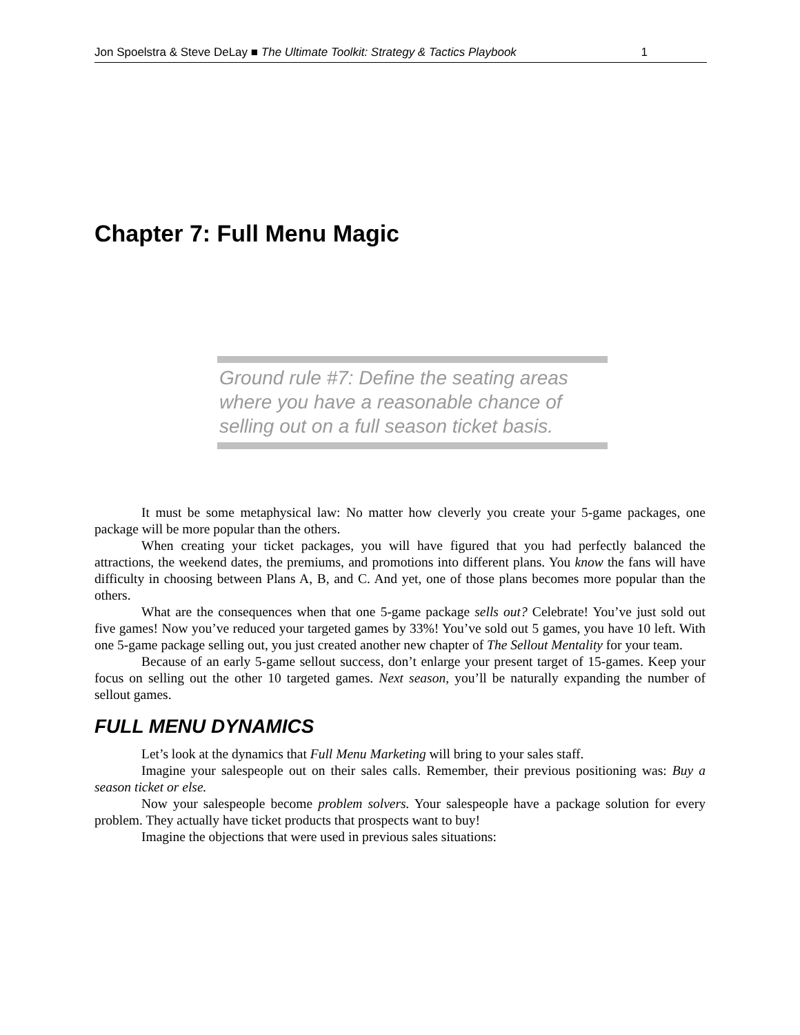Jon Spoelstra & Steve DeLay ■ The Ultimate Toolkit: Strategy & Tactics Playbook 1
Chapter 7: Full Menu Magic
Ground rule #7: Define the seating areas where you have a reasonable chance of selling out on a full season ticket basis.
It must be some metaphysical law: No matter how cleverly you create your 5-game packages, one package will be more popular than the others.
When creating your ticket packages, you will have figured that you had perfectly balanced the attractions, the weekend dates, the premiums, and promotions into different plans. You know the fans will have difficulty in choosing between Plans A, B, and C. And yet, one of those plans becomes more popular than the others.
What are the consequences when that one 5-game package sells out? Celebrate! You’ve just sold out five games! Now you’ve reduced your targeted games by 33%! You’ve sold out 5 games, you have 10 left. With one 5-game package selling out, you just created another new chapter of The Sellout Mentality for your team.
Because of an early 5-game sellout success, don’t enlarge your present target of 15-games. Keep your focus on selling out the other 10 targeted games. Next season, you’ll be naturally expanding the number of sellout games.
FULL MENU DYNAMICS
Let’s look at the dynamics that Full Menu Marketing will bring to your sales staff.
Imagine your salespeople out on their sales calls. Remember, their previous positioning was: Buy a season ticket or else.
Now your salespeople become problem solvers. Your salespeople have a package solution for every problem. They actually have ticket products that prospects want to buy!
Imagine the objections that were used in previous sales situations: